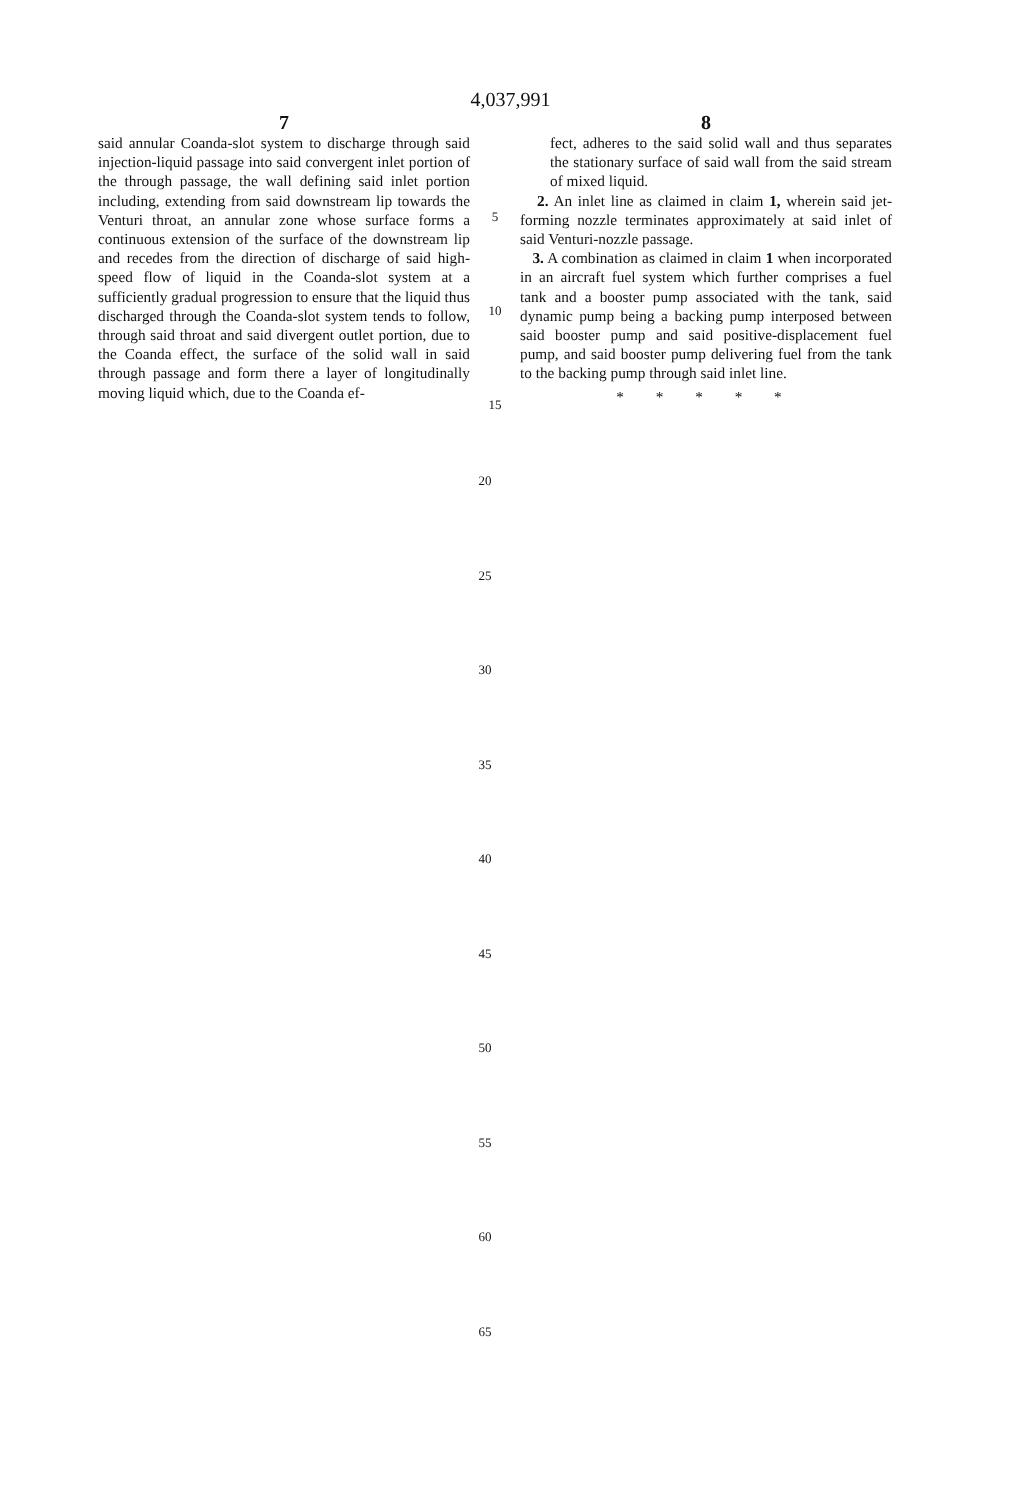4,037,991
7
said annular Coanda-slot system to discharge through said injection-liquid passage into said convergent inlet portion of the through passage, the wall defining said inlet portion including, extending from said downstream lip towards the Venturi throat, an annular zone whose surface forms a continuous extension of the surface of the downstream lip and recedes from the direction of discharge of said high-speed flow of liquid in the Coanda-slot system at a sufficiently gradual progression to ensure that the liquid thus discharged through the Coanda-slot system tends to follow, through said throat and said divergent outlet portion, due to the Coanda effect, the surface of the solid wall in said through passage and form there a layer of longitudinally moving liquid which, due to the Coanda ef-
5
10
15
8
fect, adheres to the said solid wall and thus separates the stationary surface of said wall from the said stream of mixed liquid.
2. An inlet line as claimed in claim 1, wherein said jet-forming nozzle terminates approximately at said inlet of said Venturi-nozzle passage.
3. A combination as claimed in claim 1 when incorporated in an aircraft fuel system which further comprises a fuel tank and a booster pump associated with the tank, said dynamic pump being a backing pump interposed between said booster pump and said positive-displacement fuel pump, and said booster pump delivering fuel from the tank to the backing pump through said inlet line.
* * * * *
20
25
30
35
40
45
50
55
60
65